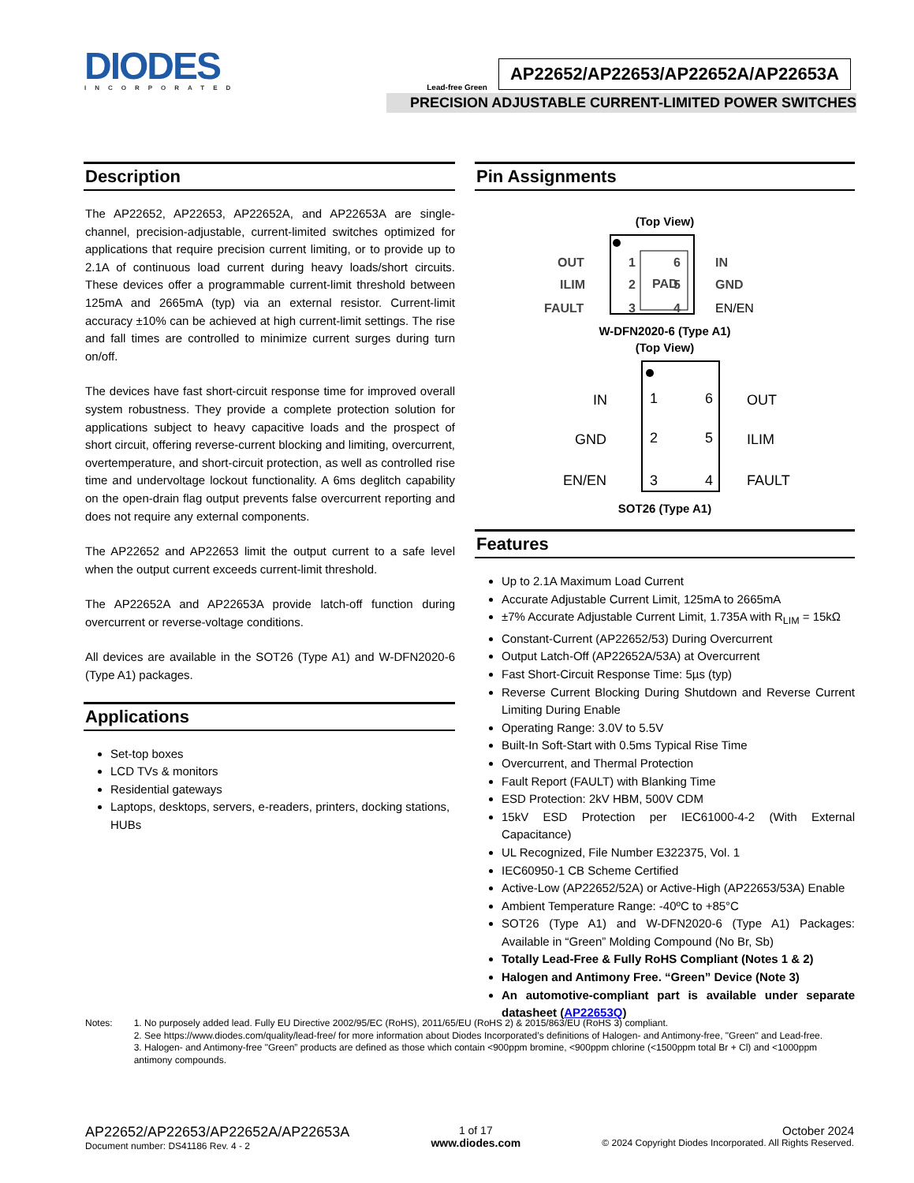DIODES
INCORPORATED
Lead-free Green
AP22652/AP22653/AP22652A/AP22653A
PRECISION ADJUSTABLE CURRENT-LIMITED POWER SWITCHES
Description
The AP22652, AP22653, AP22652A, and AP22653A are single-channel, precision-adjustable, current-limited switches optimized for applications that require precision current limiting, or to provide up to 2.1A of continuous load current during heavy loads/short circuits. These devices offer a programmable current-limit threshold between 125mA and 2665mA (typ) via an external resistor. Current-limit accuracy ±10% can be achieved at high current-limit settings. The rise and fall times are controlled to minimize current surges during turn on/off.
The devices have fast short-circuit response time for improved overall system robustness. They provide a complete protection solution for applications subject to heavy capacitive loads and the prospect of short circuit, offering reverse-current blocking and limiting, overcurrent, overtemperature, and short-circuit protection, as well as controlled rise time and undervoltage lockout functionality. A 6ms deglitch capability on the open-drain flag output prevents false overcurrent reporting and does not require any external components.
The AP22652 and AP22653 limit the output current to a safe level when the output current exceeds current-limit threshold.
The AP22652A and AP22653A provide latch-off function during overcurrent or reverse-voltage conditions.
All devices are available in the SOT26 (Type A1) and W-DFN2020-6 (Type A1) packages.
Applications
Set-top boxes
LCD TVs & monitors
Residential gateways
Laptops, desktops, servers, e-readers, printers, docking stations, HUBs
Pin Assignments
(Top View)
OUT
ILIM
FAULT
PAD
1
2
3
6
5
4
IN
GND
EN/EN
W-DFN2020-6 (Type A1)
(Top View)
IN
GND
EN/EN
1
2
3
6
5
4
OUT
ILIM
FAULT
SOT26 (Type A1)
Features
Up to 2.1A Maximum Load Current
Accurate Adjustable Current Limit, 125mA to 2665mA
±7% Accurate Adjustable Current Limit, 1.735A with R<sub>LIM</sub> = 15kΩ
Constant-Current (AP22652/53) During Overcurrent
Output Latch-Off (AP22652A/53A) at Overcurrent
Fast Short-Circuit Response Time: 5µs (typ)
Reverse Current Blocking During Shutdown and Reverse Current Limiting During Enable
Operating Range: 3.0V to 5.5V
Built-In Soft-Start with 0.5ms Typical Rise Time
Overcurrent, and Thermal Protection
Fault Report (FAULT) with Blanking Time
ESD Protection: 2kV HBM, 500V CDM
15kV ESD Protection per IEC61000-4-2 (With External Capacitance)
UL Recognized, File Number E322375, Vol. 1
IEC60950-1 CB Scheme Certified
Active-Low (AP22652/52A) or Active-High (AP22653/53A) Enable
Ambient Temperature Range: -40ºC to +85°C
SOT26 (Type A1) and W-DFN2020-6 (Type A1) Packages: Available in “Green” Molding Compound (No Br, Sb)
Totally Lead-Free & Fully RoHS Compliant (Notes 1 & 2)
Halogen and Antimony Free. “Green” Device (Note 3)
An automotive-compliant part is available under separate datasheet (AP22653Q)
Notes: 1. No purposely added lead. Fully EU Directive 2002/95/EC (RoHS), 2011/65/EU (RoHS 2) & 2015/863/EU (RoHS 3) compliant.
2. See https://www.diodes.com/quality/lead-free/ for more information about Diodes Incorporated’s definitions of Halogen- and Antimony-free, "Green" and Lead-free.
3. Halogen- and Antimony-free "Green” products are defined as those which contain <900ppm bromine, <900ppm chlorine (<1500ppm total Br + Cl) and <1000ppm antimony compounds.
AP22652/AP22653/AP22652A/AP22653A
Document number: DS41186 Rev. 4 - 2
1 of 17
www.diodes.com
October 2024
© 2024 Copyright Diodes Incorporated. All Rights Reserved.